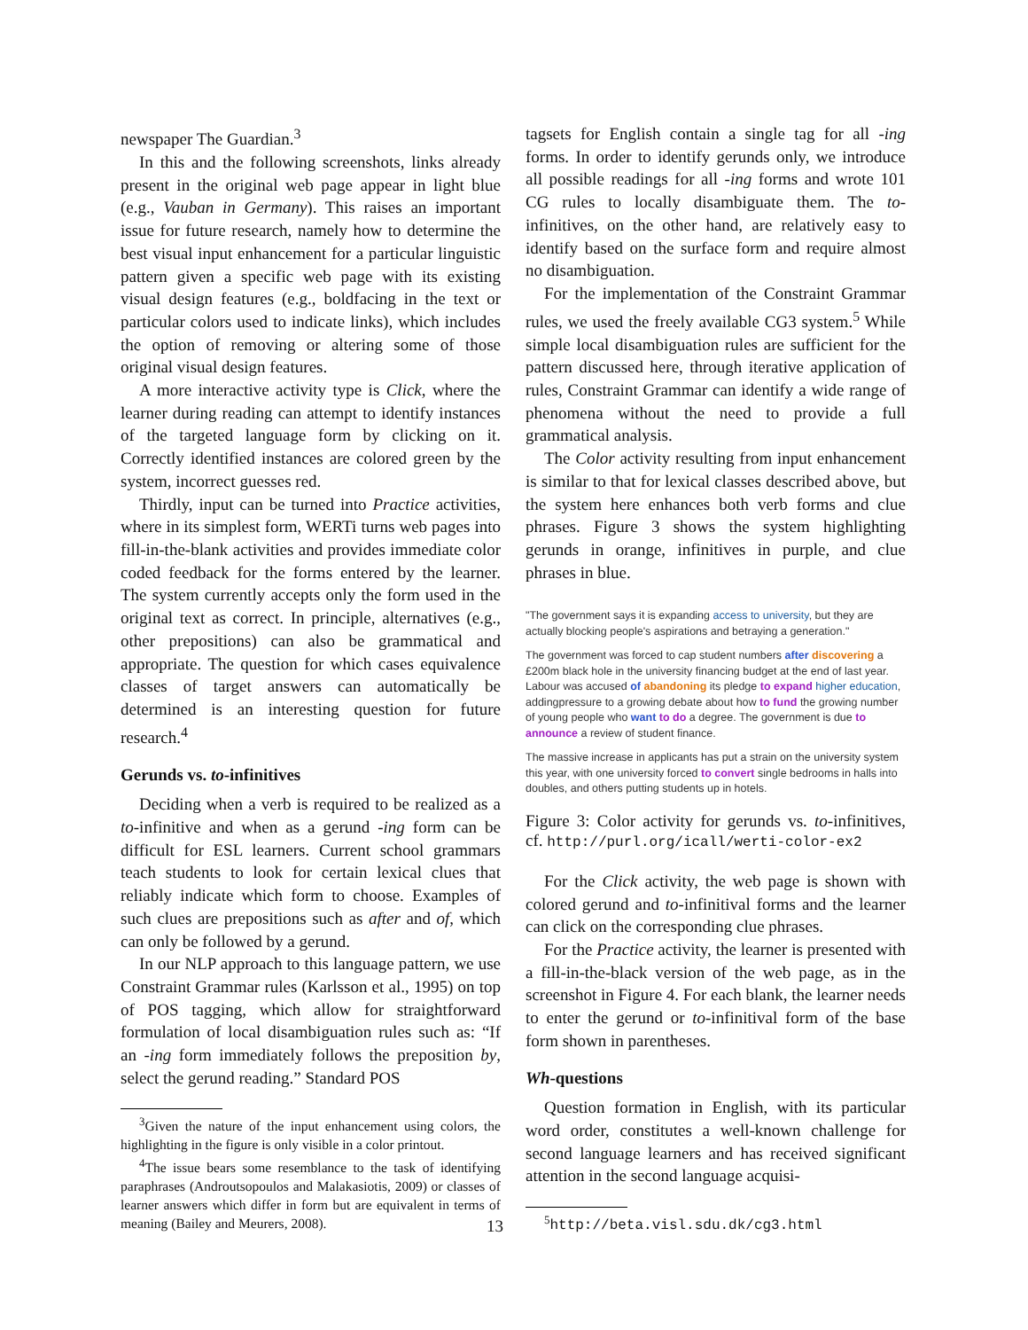newspaper The Guardian.<sup>3</sup>
In this and the following screenshots, links already present in the original web page appear in light blue (e.g., Vauban in Germany). This raises an important issue for future research, namely how to determine the best visual input enhancement for a particular linguistic pattern given a specific web page with its existing visual design features (e.g., boldfacing in the text or particular colors used to indicate links), which includes the option of removing or altering some of those original visual design features.
A more interactive activity type is Click, where the learner during reading can attempt to identify instances of the targeted language form by clicking on it. Correctly identified instances are colored green by the system, incorrect guesses red.
Thirdly, input can be turned into Practice activities, where in its simplest form, WERTi turns web pages into fill-in-the-blank activities and provides immediate color coded feedback for the forms entered by the learner. The system currently accepts only the form used in the original text as correct. In principle, alternatives (e.g., other prepositions) can also be grammatical and appropriate. The question for which cases equivalence classes of target answers can automatically be determined is an interesting question for future research.<sup>4</sup>
Gerunds vs. to-infinitives
Deciding when a verb is required to be realized as a to-infinitive and when as a gerund -ing form can be difficult for ESL learners. Current school grammars teach students to look for certain lexical clues that reliably indicate which form to choose. Examples of such clues are prepositions such as after and of, which can only be followed by a gerund.
In our NLP approach to this language pattern, we use Constraint Grammar rules (Karlsson et al., 1995) on top of POS tagging, which allow for straightforward formulation of local disambiguation rules such as: “If an -ing form immediately follows the preposition by, select the gerund reading.” Standard POS
<sup>3</sup> Given the nature of the input enhancement using colors, the highlighting in the figure is only visible in a color printout.
<sup>4</sup> The issue bears some resemblance to the task of identifying paraphrases (Androutsopoulos and Malakasiotis, 2009) or classes of learner answers which differ in form but are equivalent in terms of meaning (Bailey and Meurers, 2008).
tagsets for English contain a single tag for all -ing forms. In order to identify gerunds only, we introduce all possible readings for all -ing forms and wrote 101 CG rules to locally disambiguate them. The to-infinitives, on the other hand, are relatively easy to identify based on the surface form and require almost no disambiguation.
For the implementation of the Constraint Grammar rules, we used the freely available CG3 system.<sup>5</sup> While simple local disambiguation rules are sufficient for the pattern discussed here, through iterative application of rules, Constraint Grammar can identify a wide range of phenomena without the need to provide a full grammatical analysis.
The Color activity resulting from input enhancement is similar to that for lexical classes described above, but the system here enhances both verb forms and clue phrases. Figure 3 shows the system highlighting gerunds in orange, infinitives in purple, and clue phrases in blue.
"The government says it is expanding access to university, but they are actually blocking people's aspirations and betraying a generation."
The government was forced to cap student numbers after discovering a £200m black hole in the university financing budget at the end of last year. Labour was accused of abandoning its pledge to expand higher education, addingpressure to a growing debate about how to fund the growing number of young people who want to do a degree. The government is due to announce a review of student finance.
The massive increase in applicants has put a strain on the university system this year, with one university forced to convert single bedrooms in halls into doubles, and others putting students up in hotels.
Figure 3: Color activity for gerunds vs. to-infinitives, cf. http://purl.org/icall/werti-color-ex2
For the Click activity, the web page is shown with colored gerund and to-infinitival forms and the learner can click on the corresponding clue phrases.
For the Practice activity, the learner is presented with a fill-in-the-black version of the web page, as in the screenshot in Figure 4. For each blank, the learner needs to enter the gerund or to-infinitival form of the base form shown in parentheses.
Wh-questions
Question formation in English, with its particular word order, constitutes a well-known challenge for second language learners and has received significant attention in the second language acquisi-
<sup>5</sup> http://beta.visl.sdu.dk/cg3.html
13